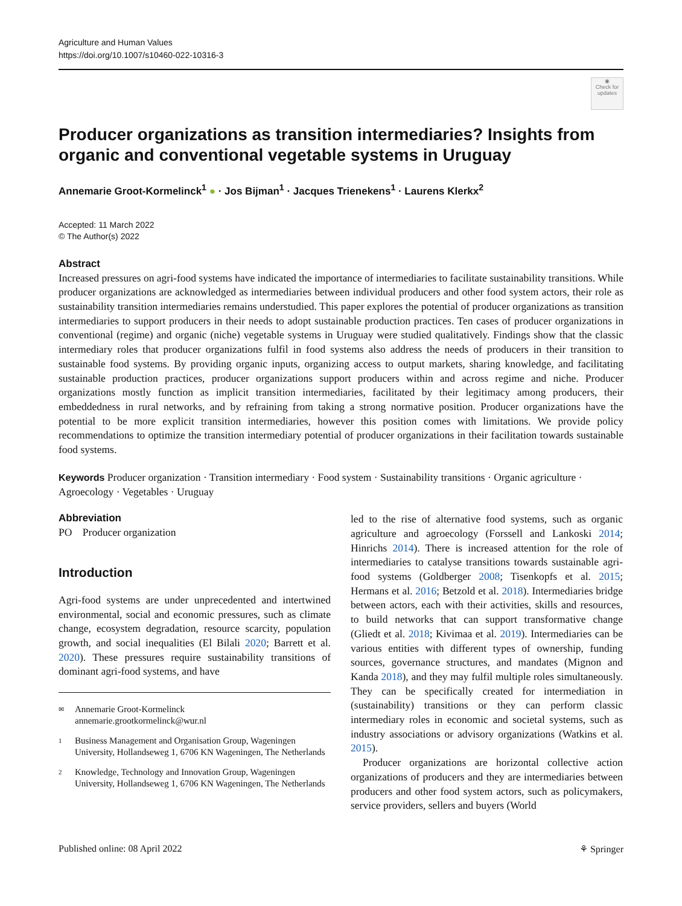Agriculture and Human Values
https://doi.org/10.1007/s10460-022-10316-3
◉
Check for updates
Producer organizations as transition intermediaries? Insights from organic and conventional vegetable systems in Uruguay
Annemarie Groot‑Kormelinck<sup>1</sup> ● · Jos Bijman<sup>1</sup> · Jacques Trienekens<sup>1</sup> · Laurens Klerkx<sup>2</sup>
Accepted: 11 March 2022
© The Author(s) 2022
Abstract
Increased pressures on agri-food systems have indicated the importance of intermediaries to facilitate sustainability transitions. While producer organizations are acknowledged as intermediaries between individual producers and other food system actors, their role as sustainability transition intermediaries remains understudied. This paper explores the potential of producer organizations as transition intermediaries to support producers in their needs to adopt sustainable production practices. Ten cases of producer organizations in conventional (regime) and organic (niche) vegetable systems in Uruguay were studied qualitatively. Findings show that the classic intermediary roles that producer organizations fulfil in food systems also address the needs of producers in their transition to sustainable food systems. By providing organic inputs, organizing access to output markets, sharing knowledge, and facilitating sustainable production practices, producer organizations support producers within and across regime and niche. Producer organizations mostly function as implicit transition intermediaries, facilitated by their legitimacy among producers, their embeddedness in rural networks, and by refraining from taking a strong normative position. Producer organizations have the potential to be more explicit transition intermediaries, however this position comes with limitations. We provide policy recommendations to optimize the transition intermediary potential of producer organizations in their facilitation towards sustainable food systems.
Keywords Producer organization · Transition intermediary · Food system · Sustainability transitions · Organic agriculture · Agroecology · Vegetables · Uruguay
Abbreviation
PO Producer organization
Introduction
Agri-food systems are under unprecedented and intertwined environmental, social and economic pressures, such as climate change, ecosystem degradation, resource scarcity, population growth, and social inequalities (El Bilali 2020; Barrett et al. 2020). These pressures require sustainability transitions of dominant agri-food systems, and have
✉ Annemarie Groot-Kormelinck
annemarie.grootkormelinck@wur.nl
1 Business Management and Organisation Group, Wageningen University, Hollandseweg 1, 6706 KN Wageningen, The Netherlands
2 Knowledge, Technology and Innovation Group, Wageningen University, Hollandseweg 1, 6706 KN Wageningen, The Netherlands
led to the rise of alternative food systems, such as organic agriculture and agroecology (Forssell and Lankoski 2014; Hinrichs 2014). There is increased attention for the role of intermediaries to catalyse transitions towards sustainable agri-food systems (Goldberger 2008; Tisenkopfs et al. 2015; Hermans et al. 2016; Betzold et al. 2018). Intermediaries bridge between actors, each with their activities, skills and resources, to build networks that can support transformative change (Gliedt et al. 2018; Kivimaa et al. 2019). Intermediaries can be various entities with different types of ownership, funding sources, governance structures, and mandates (Mignon and Kanda 2018), and they may fulfil multiple roles simultaneously. They can be specifically created for intermediation in (sustainability) transitions or they can perform classic intermediary roles in economic and societal systems, such as industry associations or advisory organizations (Watkins et al. 2015).
Producer organizations are horizontal collective action organizations of producers and they are intermediaries between producers and other food system actors, such as policymakers, service providers, sellers and buyers (World
Published online: 08 April 2022 ⚘ Springer